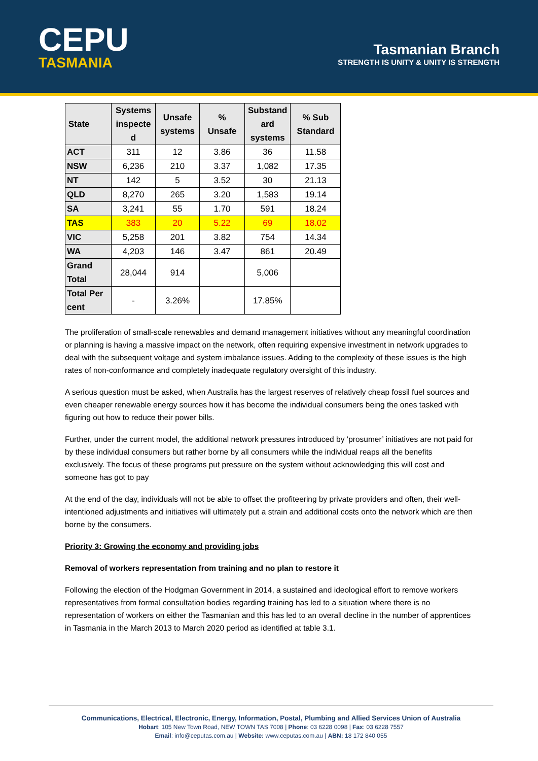CEPU
TASMANIA
Tasmanian Branch
STRENGTH IS UNITY & UNITY IS STRENGTH
| State | Systems inspecte d | Unsafe systems | % Unsafe | Substand ard systems | % Sub Standard |
| --- | --- | --- | --- | --- | --- |
| ACT | 311 | 12 | 3.86 | 36 | 11.58 |
| NSW | 6,236 | 210 | 3.37 | 1,082 | 17.35 |
| NT | 142 | 5 | 3.52 | 30 | 21.13 |
| QLD | 8,270 | 265 | 3.20 | 1,583 | 19.14 |
| SA | 3,241 | 55 | 1.70 | 591 | 18.24 |
| TAS | 383 | 20 | 5.22 | 69 | 18.02 |
| VIC | 5,258 | 201 | 3.82 | 754 | 14.34 |
| WA | 4,203 | 146 | 3.47 | 861 | 20.49 |
| Grand Total | 28,044 | 914 | | 5,006 | |
| Total Per cent | - | 3.26% | | 17.85% | |
The proliferation of small-scale renewables and demand management initiatives without any meaningful coordination or planning is having a massive impact on the network, often requiring expensive investment in network upgrades to deal with the subsequent voltage and system imbalance issues. Adding to the complexity of these issues is the high rates of non-conformance and completely inadequate regulatory oversight of this industry.
A serious question must be asked, when Australia has the largest reserves of relatively cheap fossil fuel sources and even cheaper renewable energy sources how it has become the individual consumers being the ones tasked with figuring out how to reduce their power bills.
Further, under the current model, the additional network pressures introduced by ‘prosumer’ initiatives are not paid for by these individual consumers but rather borne by all consumers while the individual reaps all the benefits exclusively. The focus of these programs put pressure on the system without acknowledging this will cost and someone has got to pay
At the end of the day, individuals will not be able to offset the profiteering by private providers and often, their well-intentioned adjustments and initiatives will ultimately put a strain and additional costs onto the network which are then borne by the consumers.
Priority 3: Growing the economy and providing jobs
Removal of workers representation from training and no plan to restore it
Following the election of the Hodgman Government in 2014, a sustained and ideological effort to remove workers representatives from formal consultation bodies regarding training has led to a situation where there is no representation of workers on either the Tasmanian and this has led to an overall decline in the number of apprentices in Tasmania in the March 2013 to March 2020 period as identified at table 3.1.
Communications, Electrical, Electronic, Energy, Information, Postal, Plumbing and Allied Services Union of Australia
Hobart: 105 New Town Road, NEW TOWN TAS 7008 | Phone: 03 6228 0098 | Fax: 03 6228 7557
Email: info@ceputas.com.au | Website: www.ceputas.com.au | ABN: 18 172 840 055